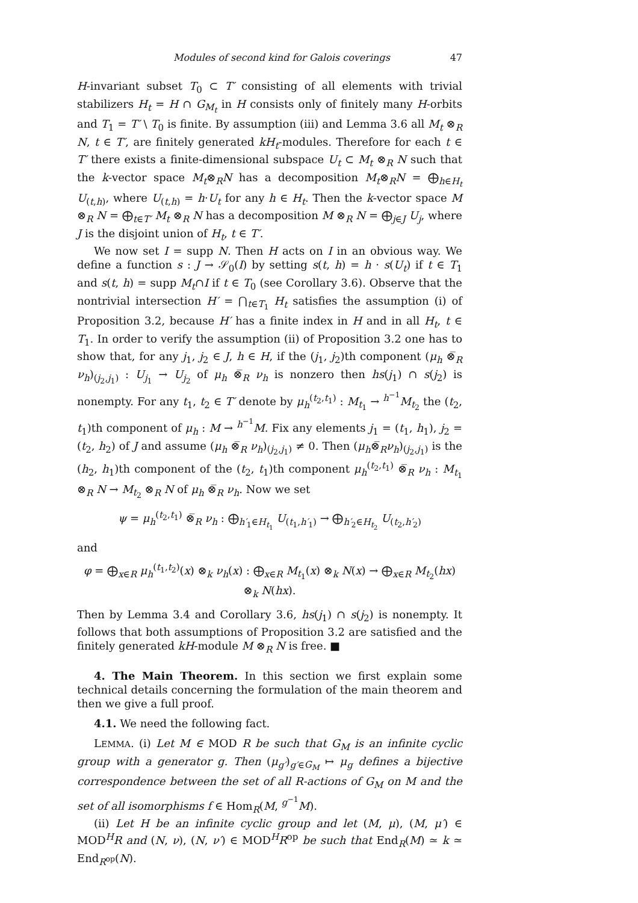Modules of second kind for Galois coverings 47
H-invariant subset T<sub>0</sub> ⊂ T′ consisting of all elements with trivial stabilizers H<sub>t</sub> = H ∩ G<sub>M<sub>t</sub></sub> in H consists only of finitely many H-orbits and T<sub>1</sub> = T′ \ T<sub>0</sub> is finite. By assumption (iii) and Lemma 3.6 all M<sub>t</sub> ⊗<sub>R</sub> N, t ∈ T′, are finitely generated kH<sub>t</sub>-modules. Therefore for each t ∈ T′ there exists a finite-dimensional subspace U<sub>t</sub> ⊂ M<sub>t</sub> ⊗<sub>R</sub> N such that the k-vector space M<sub>t</sub>⊗<sub>R</sub>N has a decomposition M<sub>t</sub>⊗<sub>R</sub>N = ⨁<sub>h∈H<sub>t</sub></sub> U<sub>(t,h)</sub>, where U<sub>(t,h)</sub> = h·U<sub>t</sub> for any h ∈ H<sub>t</sub>. Then the k-vector space M ⊗<sub>R</sub> N = ⨁<sub>t∈T′</sub> M<sub>t</sub> ⊗<sub>R</sub> N has a decomposition M ⊗<sub>R</sub> N = ⨁<sub>j∈J</sub> U<sub>j</sub>, where J is the disjoint union of H<sub>t</sub>, t ∈ T′.
We now set I = supp N. Then H acts on I in an obvious way. We define a function s : J → 𝒮<sub>0</sub>(I) by setting s(t, h) = h · s(U<sub>t</sub>) if t ∈ T<sub>1</sub> and s(t, h) = supp M<sub>t</sub>∩I if t ∈ T<sub>0</sub> (see Corollary 3.6). Observe that the nontrivial intersection H′ = ⋂<sub>t∈T<sub>1</sub></sub> H<sub>t</sub> satisfies the assumption (i) of Proposition 3.2, because H′ has a finite index in H and in all H<sub>t</sub>, t ∈ T<sub>1</sub>. In order to verify the assumption (ii) of Proposition 3.2 one has to show that, for any j<sub>1</sub>, j<sub>2</sub> ∈ J, h ∈ H, if the (j<sub>1</sub>, j<sub>2</sub>)th component (μ<sub>h</sub> ⊗̅<sub>R</sub> ν<sub>h</sub>)<sub>(j<sub>2</sub>,j<sub>1</sub>)</sub> : U<sub>j<sub>1</sub></sub> → U<sub>j<sub>2</sub></sub> of μ<sub>h</sub> ⊗̅<sub>R</sub> ν<sub>h</sub> is nonzero then hs(j<sub>1</sub>) ∩ s(j<sub>2</sub>) is nonempty. For any t<sub>1</sub>, t<sub>2</sub> ∈ T′ denote by μ<sub>h</sub><sup>(t<sub>2</sub>,t<sub>1</sub>)</sup> : M<sub>t<sub>1</sub></sub> → <sup>h<sup>−1</sup></sup>M<sub>t<sub>2</sub></sub> the (t<sub>2</sub>, t<sub>1</sub>)th component of μ<sub>h</sub> : M → <sup>h<sup>−1</sup></sup>M. Fix any elements j<sub>1</sub> = (t<sub>1</sub>, h<sub>1</sub>), j<sub>2</sub> = (t<sub>2</sub>, h<sub>2</sub>) of J and assume (μ<sub>h</sub> ⊗̅<sub>R</sub> ν<sub>h</sub>)<sub>(j<sub>2</sub>,j<sub>1</sub>)</sub> ≠ 0. Then (μ<sub>h</sub>⊗̅<sub>R</sub>ν<sub>h</sub>)<sub>(j<sub>2</sub>,j<sub>1</sub>)</sub> is the (h<sub>2</sub>, h<sub>1</sub>)th component of the (t<sub>2</sub>, t<sub>1</sub>)th component μ<sub>h</sub><sup>(t<sub>2</sub>,t<sub>1</sub>)</sup> ⊗̅<sub>R</sub> ν<sub>h</sub> : M<sub>t<sub>1</sub></sub> ⊗<sub>R</sub> N → M<sub>t<sub>2</sub></sub> ⊗<sub>R</sub> N of μ<sub>h</sub> ⊗̅<sub>R</sub> ν<sub>h</sub>. Now we set
ψ = μ<sub>h</sub><sup>(t<sub>2</sub>,t<sub>1</sub>)</sup> ⊗̅<sub>R</sub> ν<sub>h</sub> : ⨁<sub>h′<sub>1</sub>∈H<sub>t<sub>1</sub></sub></sub> U<sub>(t<sub>1</sub>,h′<sub>1</sub>)</sub> → ⨁<sub>h′<sub>2</sub>∈H<sub>t<sub>2</sub></sub></sub> U<sub>(t<sub>2</sub>,h′<sub>2</sub>)</sub>
and
φ = ⨁<sub>x∈R</sub> μ<sub>h</sub><sup>(t<sub>1</sub>,t<sub>2</sub>)</sup>(x) ⊗<sub>k</sub> ν<sub>h</sub>(x) : ⨁<sub>x∈R</sub> M<sub>t<sub>1</sub></sub>(x) ⊗<sub>k</sub> N(x) → ⨁<sub>x∈R</sub> M<sub>t<sub>2</sub></sub>(hx) ⊗<sub>k</sub> N(hx).
Then by Lemma 3.4 and Corollary 3.6, hs(j<sub>1</sub>) ∩ s(j<sub>2</sub>) is nonempty. It follows that both assumptions of Proposition 3.2 are satisfied and the finitely generated kH-module M ⊗<sub>R</sub> N is free. ■
4. The Main Theorem. In this section we first explain some technical details concerning the formulation of the main theorem and then we give a full proof.
4.1. We need the following fact.
LEMMA. (i) Let M ∈ MOD R be such that G<sub>M</sub> is an infinite cyclic group with a generator g. Then (μ<sub>g′</sub>)<sub>g′∈G<sub>M</sub></sub> ↦ μ<sub>g</sub> defines a bijective correspondence between the set of all R-actions of G<sub>M</sub> on M and the set of all isomorphisms f ∈ Hom<sub>R</sub>(M, <sup>g<sup>−1</sup></sup>M).
(ii) Let H be an infinite cyclic group and let (M, μ), (M, μ′) ∈ MOD<sup>H</sup>R and (N, ν), (N, ν′) ∈ MOD<sup>H</sup>R<sup>op</sup> be such that End<sub>R</sub>(M) ≃ k ≃ End<sub>R<sup>op</sup></sub>(N).